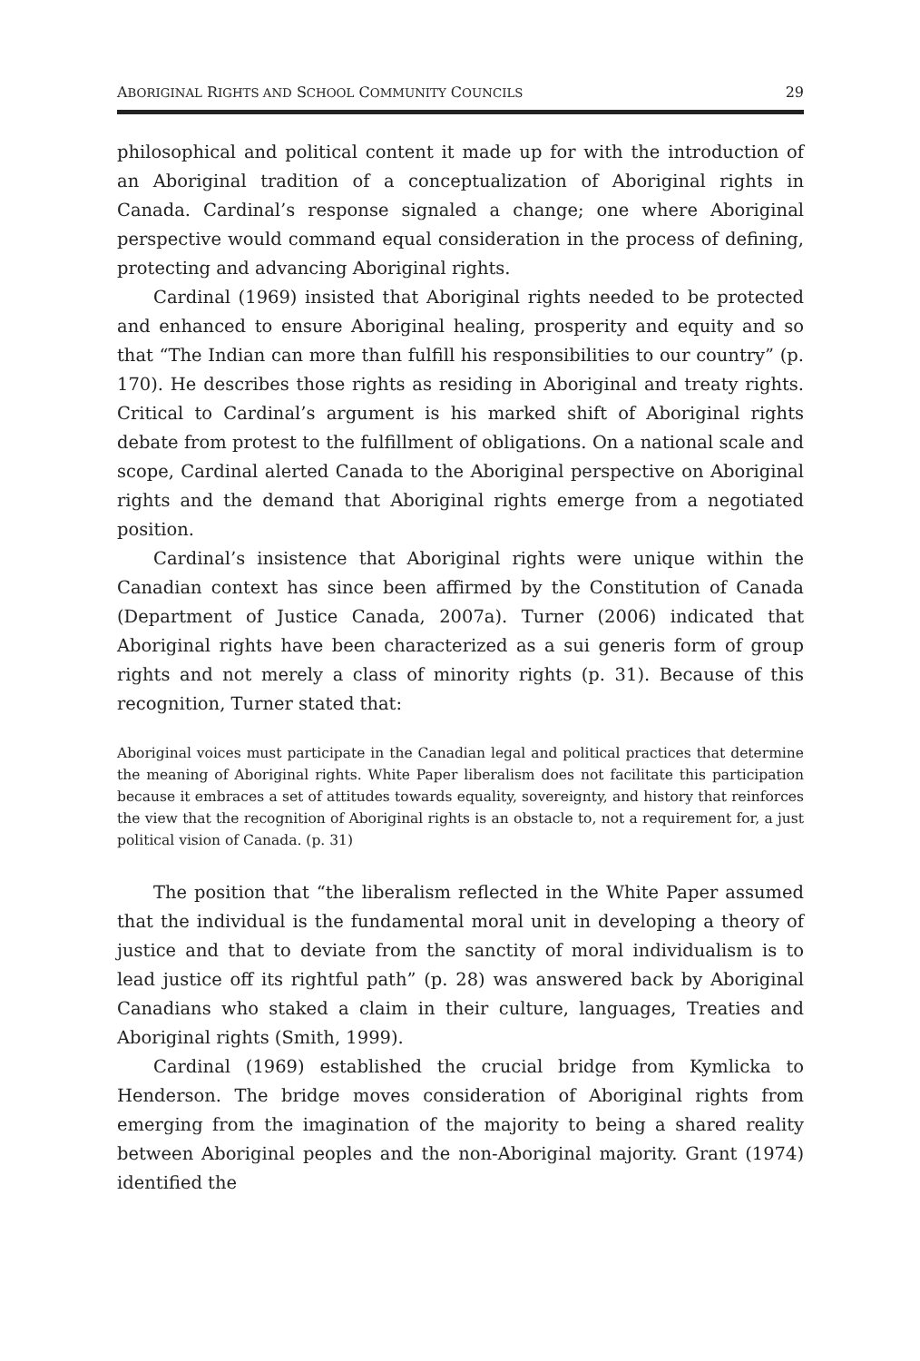ABORIGINAL RIGHTS AND SCHOOL COMMUNITY COUNCILS 29
philosophical and political content it made up for with the introduction of an Aboriginal tradition of a conceptualization of Aboriginal rights in Canada. Cardinal’s response signaled a change; one where Aboriginal perspective would command equal consideration in the process of defining, protecting and advancing Aboriginal rights.
Cardinal (1969) insisted that Aboriginal rights needed to be protected and enhanced to ensure Aboriginal healing, prosperity and equity and so that “The Indian can more than fulfill his responsibilities to our country” (p. 170). He describes those rights as residing in Aboriginal and treaty rights. Critical to Cardinal’s argument is his marked shift of Aboriginal rights debate from protest to the fulfillment of obligations. On a national scale and scope, Cardinal alerted Canada to the Aboriginal perspective on Aboriginal rights and the demand that Aboriginal rights emerge from a negotiated position.
Cardinal’s insistence that Aboriginal rights were unique within the Canadian context has since been affirmed by the Constitution of Canada (Department of Justice Canada, 2007a). Turner (2006) indicated that Aboriginal rights have been characterized as a sui generis form of group rights and not merely a class of minority rights (p. 31). Because of this recognition, Turner stated that:
Aboriginal voices must participate in the Canadian legal and political practices that determine the meaning of Aboriginal rights. White Paper liberalism does not facilitate this participation because it embraces a set of attitudes towards equality, sovereignty, and history that reinforces the view that the recognition of Aboriginal rights is an obstacle to, not a requirement for, a just political vision of Canada. (p. 31)
The position that “the liberalism reflected in the White Paper assumed that the individual is the fundamental moral unit in developing a theory of justice and that to deviate from the sanctity of moral individualism is to lead justice off its rightful path” (p. 28) was answered back by Aboriginal Canadians who staked a claim in their culture, languages, Treaties and Aboriginal rights (Smith, 1999).
Cardinal (1969) established the crucial bridge from Kymlicka to Henderson. The bridge moves consideration of Aboriginal rights from emerging from the imagination of the majority to being a shared reality between Aboriginal peoples and the non-Aboriginal majority. Grant (1974) identified the